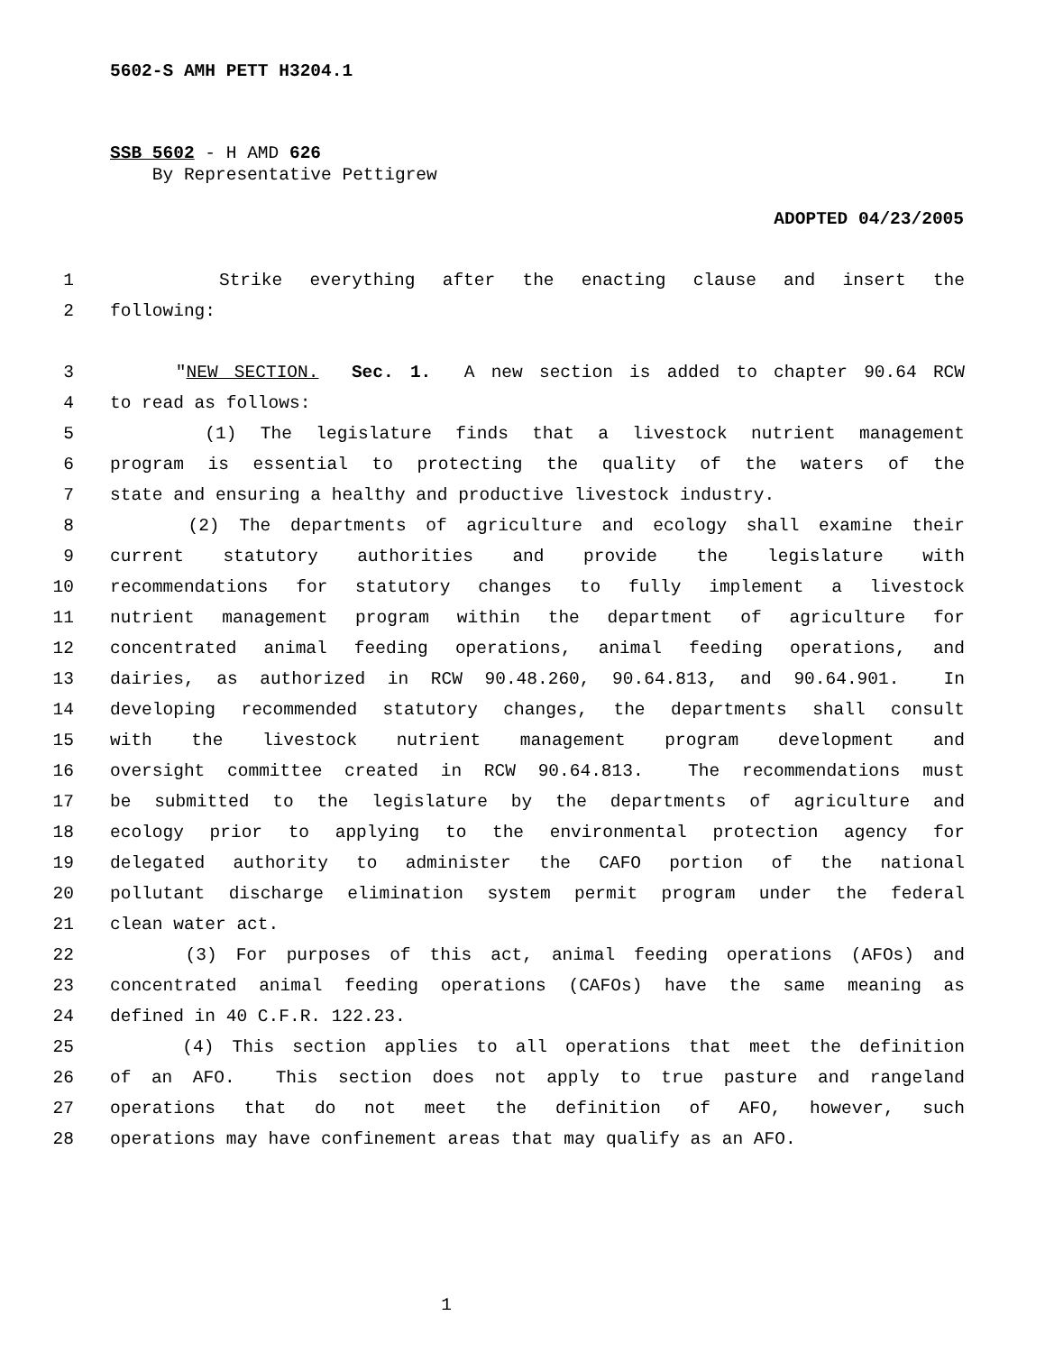5602-S AMH PETT H3204.1
SSB 5602 - H AMD 626
By Representative Pettigrew
ADOPTED 04/23/2005
1 Strike everything after the enacting clause and insert the
2 following:
3 "NEW SECTION. Sec. 1. A new section is added to chapter 90.64 RCW
4 to read as follows:
5 (1) The legislature finds that a livestock nutrient management
6 program is essential to protecting the quality of the waters of the
7 state and ensuring a healthy and productive livestock industry.
8 (2) The departments of agriculture and ecology shall examine their
9 current statutory authorities and provide the legislature with
10 recommendations for statutory changes to fully implement a livestock
11 nutrient management program within the department of agriculture for
12 concentrated animal feeding operations, animal feeding operations, and
13 dairies, as authorized in RCW 90.48.260, 90.64.813, and 90.64.901. In
14 developing recommended statutory changes, the departments shall consult
15 with the livestock nutrient management program development and
16 oversight committee created in RCW 90.64.813. The recommendations must
17 be submitted to the legislature by the departments of agriculture and
18 ecology prior to applying to the environmental protection agency for
19 delegated authority to administer the CAFO portion of the national
20 pollutant discharge elimination system permit program under the federal
21 clean water act.
22 (3) For purposes of this act, animal feeding operations (AFOs) and
23 concentrated animal feeding operations (CAFOs) have the same meaning as
24 defined in 40 C.F.R. 122.23.
25 (4) This section applies to all operations that meet the definition
26 of an AFO. This section does not apply to true pasture and rangeland
27 operations that do not meet the definition of AFO, however, such
28 operations may have confinement areas that may qualify as an AFO.
1